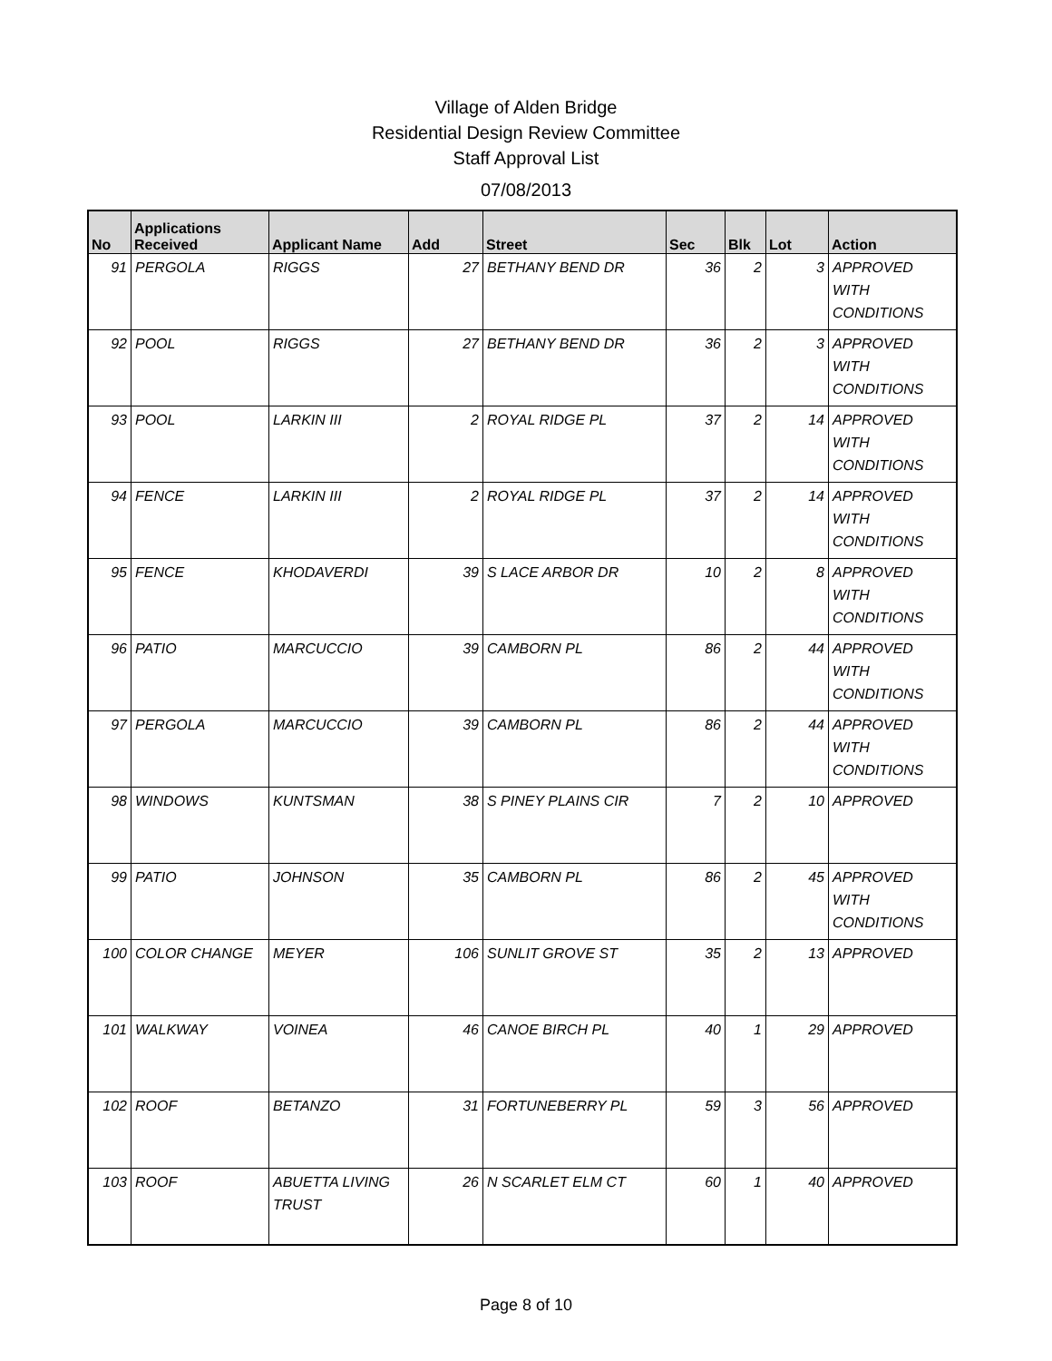Village of Alden Bridge
Residential Design Review Committee
Staff Approval List
07/08/2013
| No | Applications Received | Applicant Name | Add | Street | Sec | Blk | Lot | Action |
| --- | --- | --- | --- | --- | --- | --- | --- | --- |
| 91 | PERGOLA | RIGGS | 27 | BETHANY BEND DR | 36 | 2 | 3 | APPROVED WITH CONDITIONS |
| 92 | POOL | RIGGS | 27 | BETHANY BEND DR | 36 | 2 | 3 | APPROVED WITH CONDITIONS |
| 93 | POOL | LARKIN III | 2 | ROYAL RIDGE PL | 37 | 2 | 14 | APPROVED WITH CONDITIONS |
| 94 | FENCE | LARKIN III | 2 | ROYAL RIDGE PL | 37 | 2 | 14 | APPROVED WITH CONDITIONS |
| 95 | FENCE | KHODAVERDI | 39 | S LACE ARBOR DR | 10 | 2 | 8 | APPROVED WITH CONDITIONS |
| 96 | PATIO | MARCUCCIO | 39 | CAMBORN PL | 86 | 2 | 44 | APPROVED WITH CONDITIONS |
| 97 | PERGOLA | MARCUCCIO | 39 | CAMBORN PL | 86 | 2 | 44 | APPROVED WITH CONDITIONS |
| 98 | WINDOWS | KUNTSMAN | 38 | S PINEY PLAINS CIR | 7 | 2 | 10 | APPROVED |
| 99 | PATIO | JOHNSON | 35 | CAMBORN PL | 86 | 2 | 45 | APPROVED WITH CONDITIONS |
| 100 | COLOR CHANGE | MEYER | 106 | SUNLIT GROVE ST | 35 | 2 | 13 | APPROVED |
| 101 | WALKWAY | VOINEA | 46 | CANOE BIRCH PL | 40 | 1 | 29 | APPROVED |
| 102 | ROOF | BETANZO | 31 | FORTUNEBERRY PL | 59 | 3 | 56 | APPROVED |
| 103 | ROOF | ABUETTA LIVING TRUST | 26 | N SCARLET ELM CT | 60 | 1 | 40 | APPROVED |
Page 8 of 10